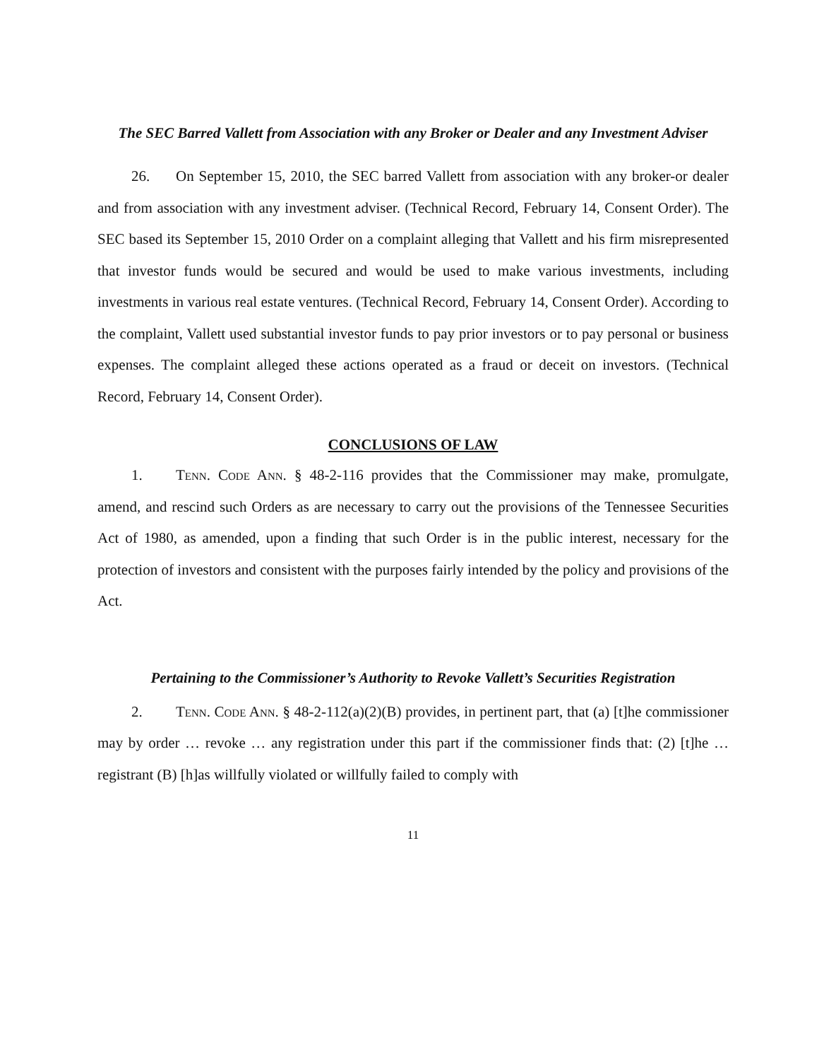The SEC Barred Vallett from Association with any Broker or Dealer and any Investment Adviser
26. On September 15, 2010, the SEC barred Vallett from association with any broker-or dealer and from association with any investment adviser. (Technical Record, February 14, Consent Order). The SEC based its September 15, 2010 Order on a complaint alleging that Vallett and his firm misrepresented that investor funds would be secured and would be used to make various investments, including investments in various real estate ventures. (Technical Record, February 14, Consent Order). According to the complaint, Vallett used substantial investor funds to pay prior investors or to pay personal or business expenses. The complaint alleged these actions operated as a fraud or deceit on investors. (Technical Record, February 14, Consent Order).
CONCLUSIONS OF LAW
1. Tenn. Code Ann. § 48-2-116 provides that the Commissioner may make, promulgate, amend, and rescind such Orders as are necessary to carry out the provisions of the Tennessee Securities Act of 1980, as amended, upon a finding that such Order is in the public interest, necessary for the protection of investors and consistent with the purposes fairly intended by the policy and provisions of the Act.
Pertaining to the Commissioner’s Authority to Revoke Vallett’s Securities Registration
2. Tenn. Code Ann. § 48-2-112(a)(2)(B) provides, in pertinent part, that (a) [t]he commissioner may by order … revoke … any registration under this part if the commissioner finds that: (2) [t]he … registrant (B) [h]as willfully violated or willfully failed to comply with
11